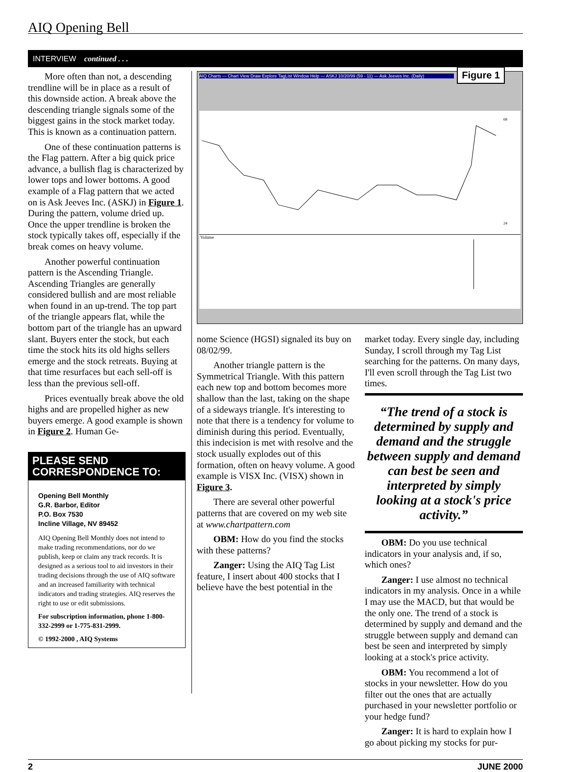AIQ Opening Bell
INTERVIEW continued . . .
More often than not, a descending trendline will be in place as a result of this downside action. A break above the descending triangle signals some of the biggest gains in the stock market today. This is known as a continuation pattern.
One of these continuation patterns is the Flag pattern. After a big quick price advance, a bullish flag is characterized by lower tops and lower bottoms. A good example of a Flag pattern that we acted on is Ask Jeeves Inc. (ASKJ) in Figure 1. During the pattern, volume dried up. Once the upper trendline is broken the stock typically takes off, especially if the break comes on heavy volume.
Another powerful continuation pattern is the Ascending Triangle. Ascending Triangles are generally considered bullish and are most reliable when found in an up-trend. The top part of the triangle appears flat, while the bottom part of the triangle has an upward slant. Buyers enter the stock, but each time the stock hits its old highs sellers emerge and the stock retreats. Buying at that time resurfaces but each sell-off is less than the previous sell-off.
Prices eventually break above the old highs and are propelled higher as new buyers emerge. A good example is shown in Figure 2. Human Ge-
PLEASE SEND CORRESPONDENCE TO:
Opening Bell Monthly
G.R. Barbor, Editor
P.O. Box 7530
Incline Village, NV 89452
AIQ Opening Bell Monthly does not intend to make trading recommendations, nor do we publish, keep or claim any track records. It is designed as a serious tool to aid investors in their trading decisions through the use of AIQ software and an increased familiarity with technical indicators and trading strategies. AIQ reserves the right to use or edit submissions.
For subscription information, phone 1-800-332-2999 or 1-775-831-2999.
© 1992-2000 , AIQ Systems
AIQ Charts — Chart View Draw Explore TagList Window Help — ASKJ 10/20/99 (59 - 11) — Ask Jeeves Inc. (Daily)
Figure 1
Volume
68
24
nome Science (HGSI) signaled its buy on 08/02/99.
Another triangle pattern is the Symmetrical Triangle. With this pattern each new top and bottom becomes more shallow than the last, taking on the shape of a sideways triangle. It's interesting to note that there is a tendency for volume to diminish during this period. Eventually, this indecision is met with resolve and the stock usually explodes out of this formation, often on heavy volume. A good example is VISX Inc. (VISX) shown in Figure 3.
There are several other powerful patterns that are covered on my web site at www.chartpattern.com
OBM: How do you find the stocks with these patterns?
Zanger: Using the AIQ Tag List feature, I insert about 400 stocks that I believe have the best potential in the
market today. Every single day, including Sunday, I scroll through my Tag List searching for the patterns. On many days, I'll even scroll through the Tag List two times.
“The trend of a stock is determined by supply and demand and the struggle between supply and demand can best be seen and interpreted by simply looking at a stock's price activity.”
OBM: Do you use technical indicators in your analysis and, if so, which ones?
Zanger: I use almost no technical indicators in my analysis. Once in a while I may use the MACD, but that would be the only one. The trend of a stock is determined by supply and demand and the struggle between supply and demand can best be seen and interpreted by simply looking at a stock's price activity.
OBM: You recommend a lot of stocks in your newsletter. How do you filter out the ones that are actually purchased in your newsletter portfolio or your hedge fund?
Zanger: It is hard to explain how I go about picking my stocks for pur-
2 JUNE 2000